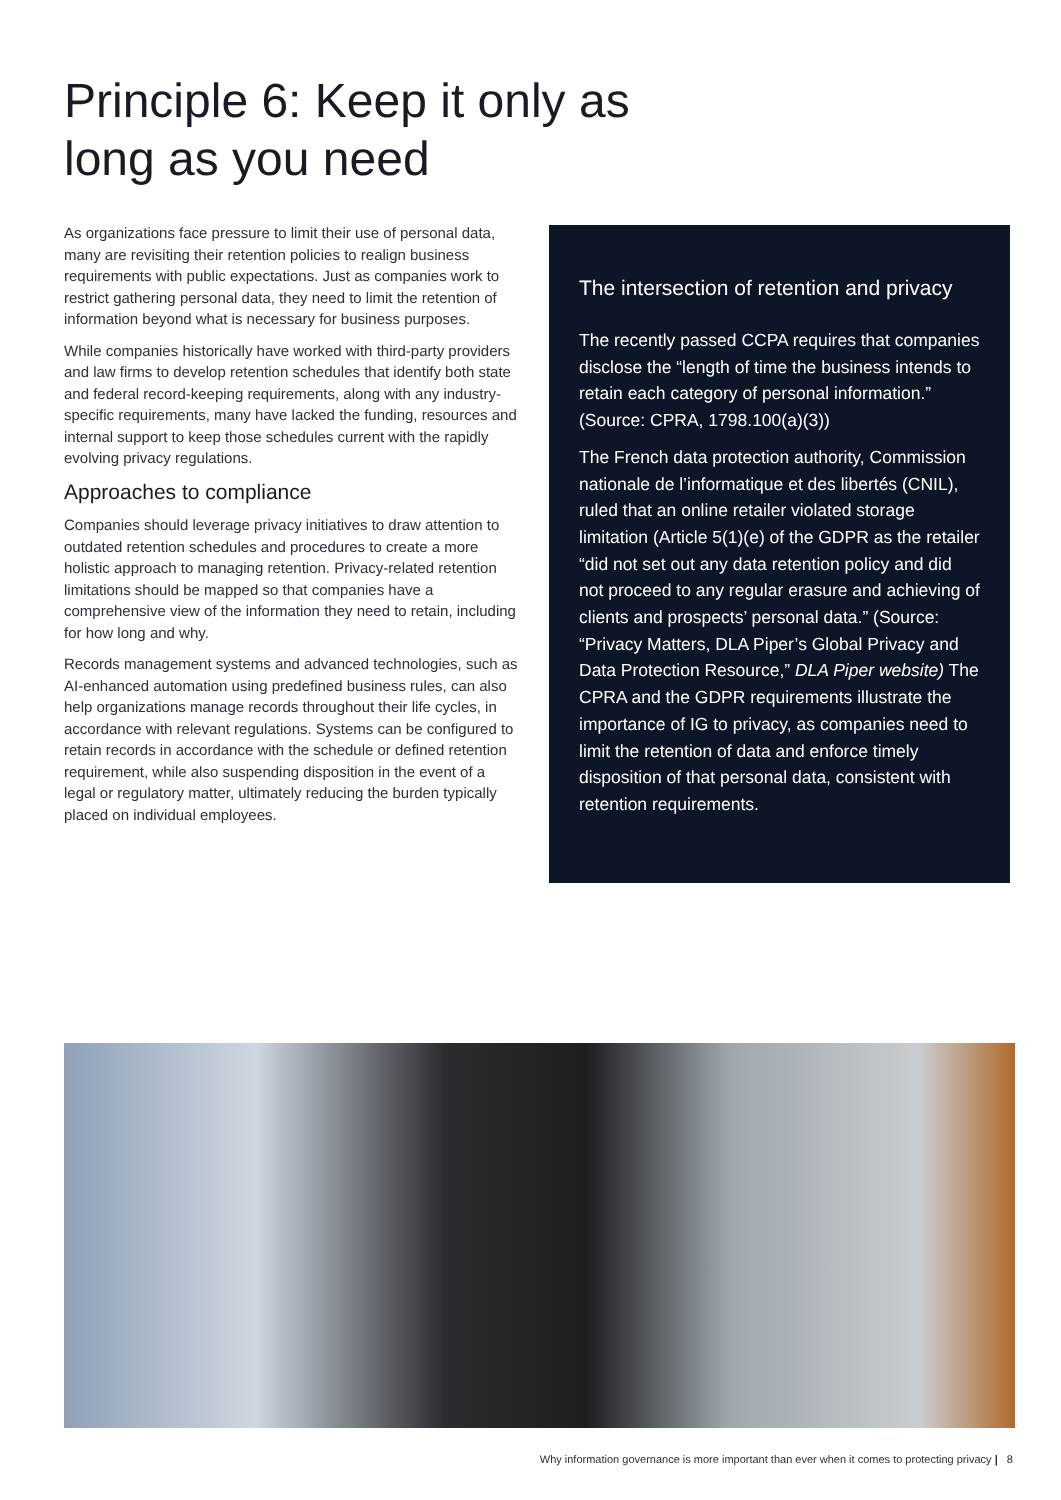Principle 6: Keep it only as
long as you need
As organizations face pressure to limit their use of personal data, many are revisiting their retention policies to realign business requirements with public expectations. Just as companies work to restrict gathering personal data, they need to limit the retention of information beyond what is necessary for business purposes.
While companies historically have worked with third-party providers and law firms to develop retention schedules that identify both state and federal record-keeping requirements, along with any industry-specific requirements, many have lacked the funding, resources and internal support to keep those schedules current with the rapidly evolving privacy regulations.
Approaches to compliance
Companies should leverage privacy initiatives to draw attention to outdated retention schedules and procedures to create a more holistic approach to managing retention. Privacy-related retention limitations should be mapped so that companies have a comprehensive view of the information they need to retain, including for how long and why.
Records management systems and advanced technologies, such as AI-enhanced automation using predefined business rules, can also help organizations manage records throughout their life cycles, in accordance with relevant regulations. Systems can be configured to retain records in accordance with the schedule or defined retention requirement, while also suspending disposition in the event of a legal or regulatory matter, ultimately reducing the burden typically placed on individual employees.
The intersection of retention and privacy
The recently passed CCPA requires that companies disclose the “length of time the business intends to retain each category of personal information.” (Source: CPRA, 1798.100(a)(3))
The French data protection authority, Commission nationale de l’informatique et des libertés (CNIL), ruled that an online retailer violated storage limitation (Article 5(1)(e) of the GDPR as the retailer “did not set out any data retention policy and did not proceed to any regular erasure and achieving of clients and prospects’ personal data.” (Source: “Privacy Matters, DLA Piper’s Global Privacy and Data Protection Resource,” DLA Piper website) The CPRA and the GDPR requirements illustrate the importance of IG to privacy, as companies need to limit the retention of data and enforce timely disposition of that personal data, consistent with retention requirements.
Why information governance is more important than ever when it comes to protecting privacy | 8